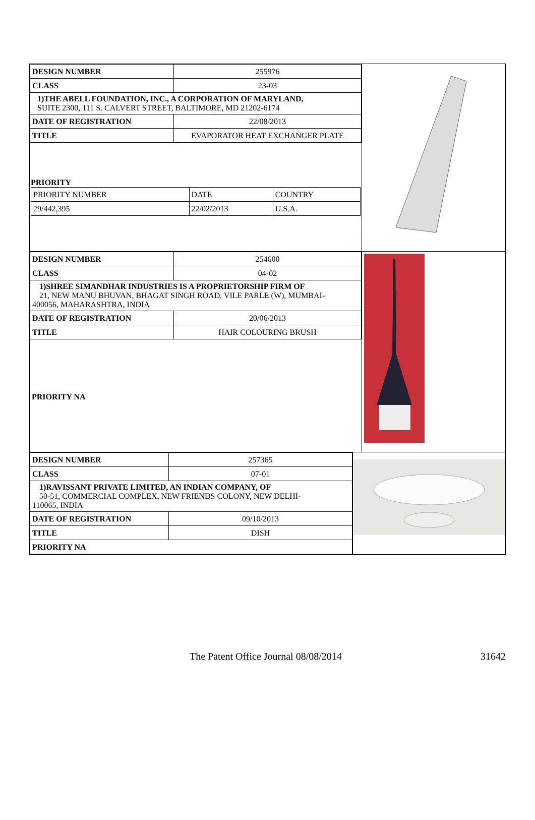| DESIGN NUMBER | 255976 |
| CLASS | 23-03 |
| 1)THE ABELL FOUNDATION, INC., A CORPORATION OF MARYLAND, SUITE 2300, 111 S. CALVERT STREET, BALTIMORE, MD 21202-6174 | |
| DATE OF REGISTRATION | 22/08/2013 |
| TITLE | EVAPORATOR HEAT EXCHANGER PLATE |
PRIORITY
| PRIORITY NUMBER | DATE | COUNTRY |
| 29/442,395 | 22/02/2013 | U.S.A. |
| DESIGN NUMBER | 254600 |
| CLASS | 04-02 |
| 1)SHREE SIMANDHAR INDUSTRIES IS A PROPRIETORSHIP FIRM OF 21, NEW MANU BHUVAN, BHAGAT SINGH ROAD, VILE PARLE (W), MUMBAI- 400056, MAHARASHTRA, INDIA | |
| DATE OF REGISTRATION | 20/06/2013 |
| TITLE | HAIR COLOURING BRUSH |
PRIORITY NA
| DESIGN NUMBER | 257365 |
| CLASS | 07-01 |
| 1)RAVISSANT PRIVATE LIMITED, AN INDIAN COMPANY, OF 50-51, COMMERCIAL COMPLEX, NEW FRIENDS COLONY, NEW DELHI- 110065, INDIA | |
| DATE OF REGISTRATION | 09/10/2013 |
| TITLE | DISH |
| PRIORITY NA | |
The Patent Office Journal 08/08/2014 31642